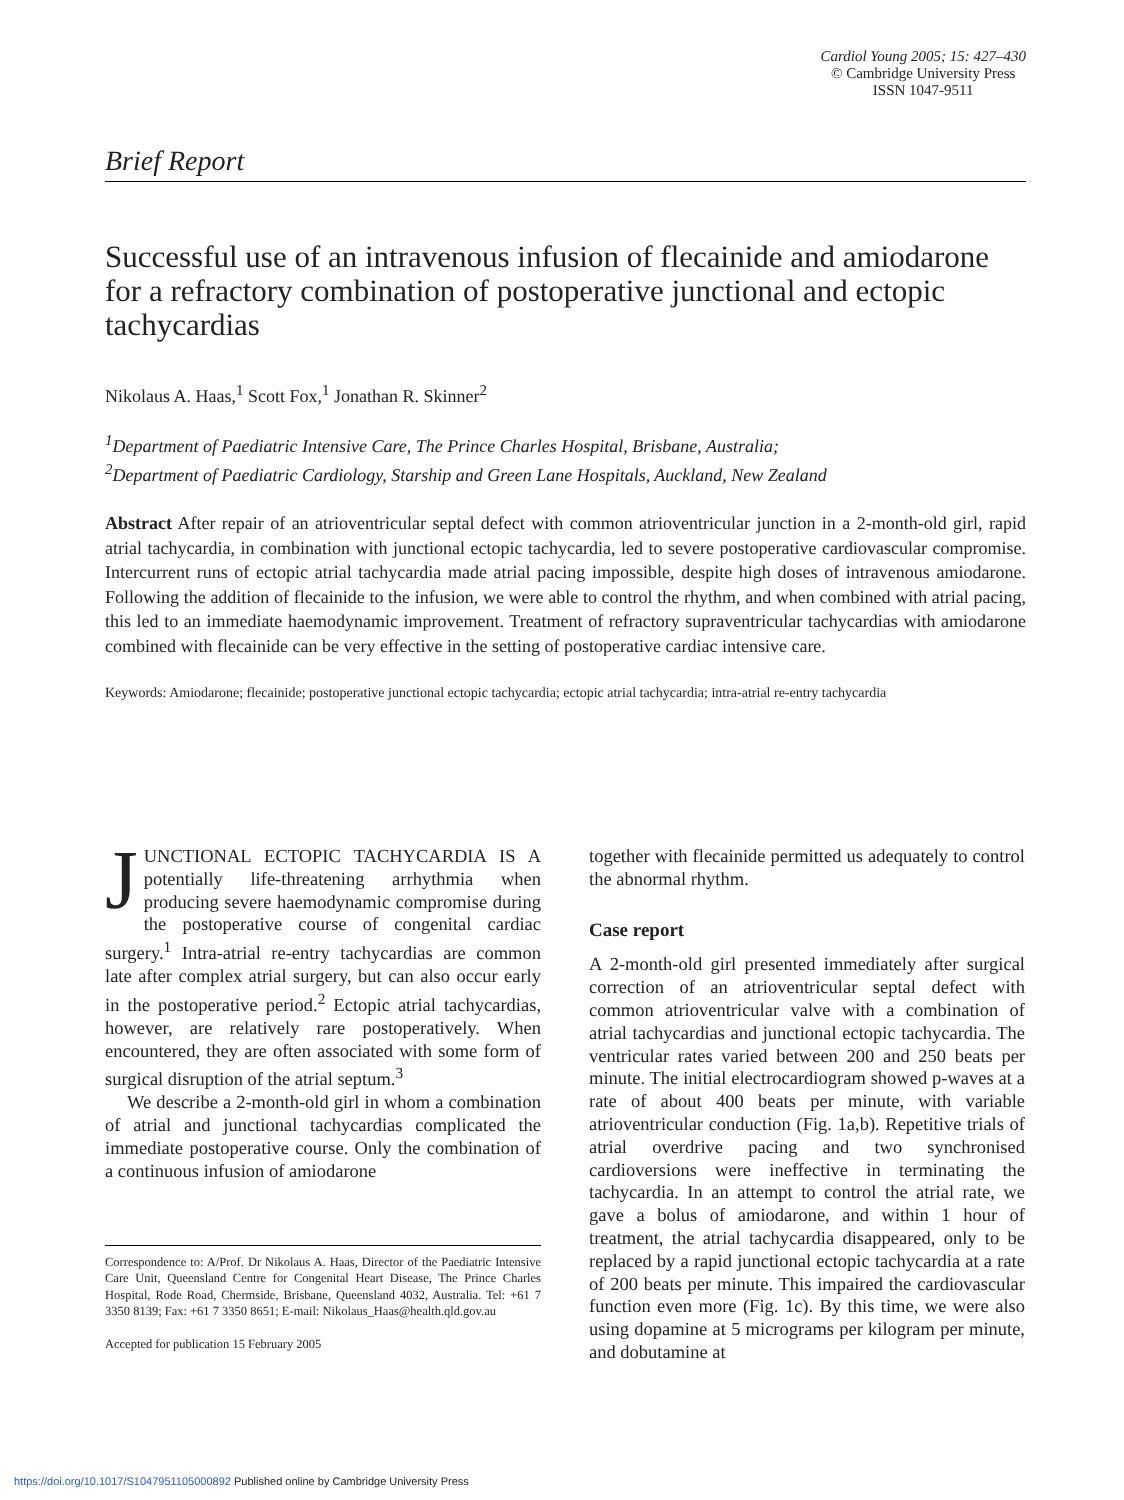Cardiol Young 2005; 15: 427–430
© Cambridge University Press
ISSN 1047-9511
Brief Report
Successful use of an intravenous infusion of flecainide and amiodarone for a refractory combination of postoperative junctional and ectopic tachycardias
Nikolaus A. Haas,<sup>1</sup> Scott Fox,<sup>1</sup> Jonathan R. Skinner<sup>2</sup>
<sup>1</sup> Department of Paediatric Intensive Care, The Prince Charles Hospital, Brisbane, Australia;
<sup>2</sup> Department of Paediatric Cardiology, Starship and Green Lane Hospitals, Auckland, New Zealand
Abstract After repair of an atrioventricular septal defect with common atrioventricular junction in a 2-month-old girl, rapid atrial tachycardia, in combination with junctional ectopic tachycardia, led to severe postoperative cardiovascular compromise. Intercurrent runs of ectopic atrial tachycardia made atrial pacing impossible, despite high doses of intravenous amiodarone. Following the addition of flecainide to the infusion, we were able to control the rhythm, and when combined with atrial pacing, this led to an immediate haemodynamic improvement. Treatment of refractory supraventricular tachycardias with amiodarone combined with flecainide can be very effective in the setting of postoperative cardiac intensive care.
Keywords: Amiodarone; flecainide; postoperative junctional ectopic tachycardia; ectopic atrial tachycardia; intra-atrial re-entry tachycardia
JUNCTIONAL ECTOPIC TACHYCARDIA IS A potentially life-threatening arrhythmia when producing severe haemodynamic compromise during the postoperative course of congenital cardiac surgery.<sup>1</sup> Intra-atrial re-entry tachycardias are common late after complex atrial surgery, but can also occur early in the postoperative period.<sup>2</sup> Ectopic atrial tachycardias, however, are relatively rare postoperatively. When encountered, they are often associated with some form of surgical disruption of the atrial septum.<sup>3</sup>
We describe a 2-month-old girl in whom a combination of atrial and junctional tachycardias complicated the immediate postoperative course. Only the combination of a continuous infusion of amiodarone
Correspondence to: A/Prof. Dr Nikolaus A. Haas, Director of the Paediatric Intensive Care Unit, Queensland Centre for Congenital Heart Disease, The Prince Charles Hospital, Rode Road, Chermside, Brisbane, Queensland 4032, Australia. Tel: +61 7 3350 8139; Fax: +61 7 3350 8651; E-mail: Nikolaus_Haas@health.qld.gov.au
Accepted for publication 15 February 2005
together with flecainide permitted us adequately to control the abnormal rhythm.
Case report
A 2-month-old girl presented immediately after surgical correction of an atrioventricular septal defect with common atrioventricular valve with a combination of atrial tachycardias and junctional ectopic tachycardia. The ventricular rates varied between 200 and 250 beats per minute. The initial electrocardiogram showed p-waves at a rate of about 400 beats per minute, with variable atrioventricular conduction (Fig. 1a,b). Repetitive trials of atrial overdrive pacing and two synchronised cardioversions were ineffective in terminating the tachycardia. In an attempt to control the atrial rate, we gave a bolus of amiodarone, and within 1 hour of treatment, the atrial tachycardia disappeared, only to be replaced by a rapid junctional ectopic tachycardia at a rate of 200 beats per minute. This impaired the cardiovascular function even more (Fig. 1c). By this time, we were also using dopamine at 5 micrograms per kilogram per minute, and dobutamine at
https://doi.org/10.1017/S1047951105000892 Published online by Cambridge University Press